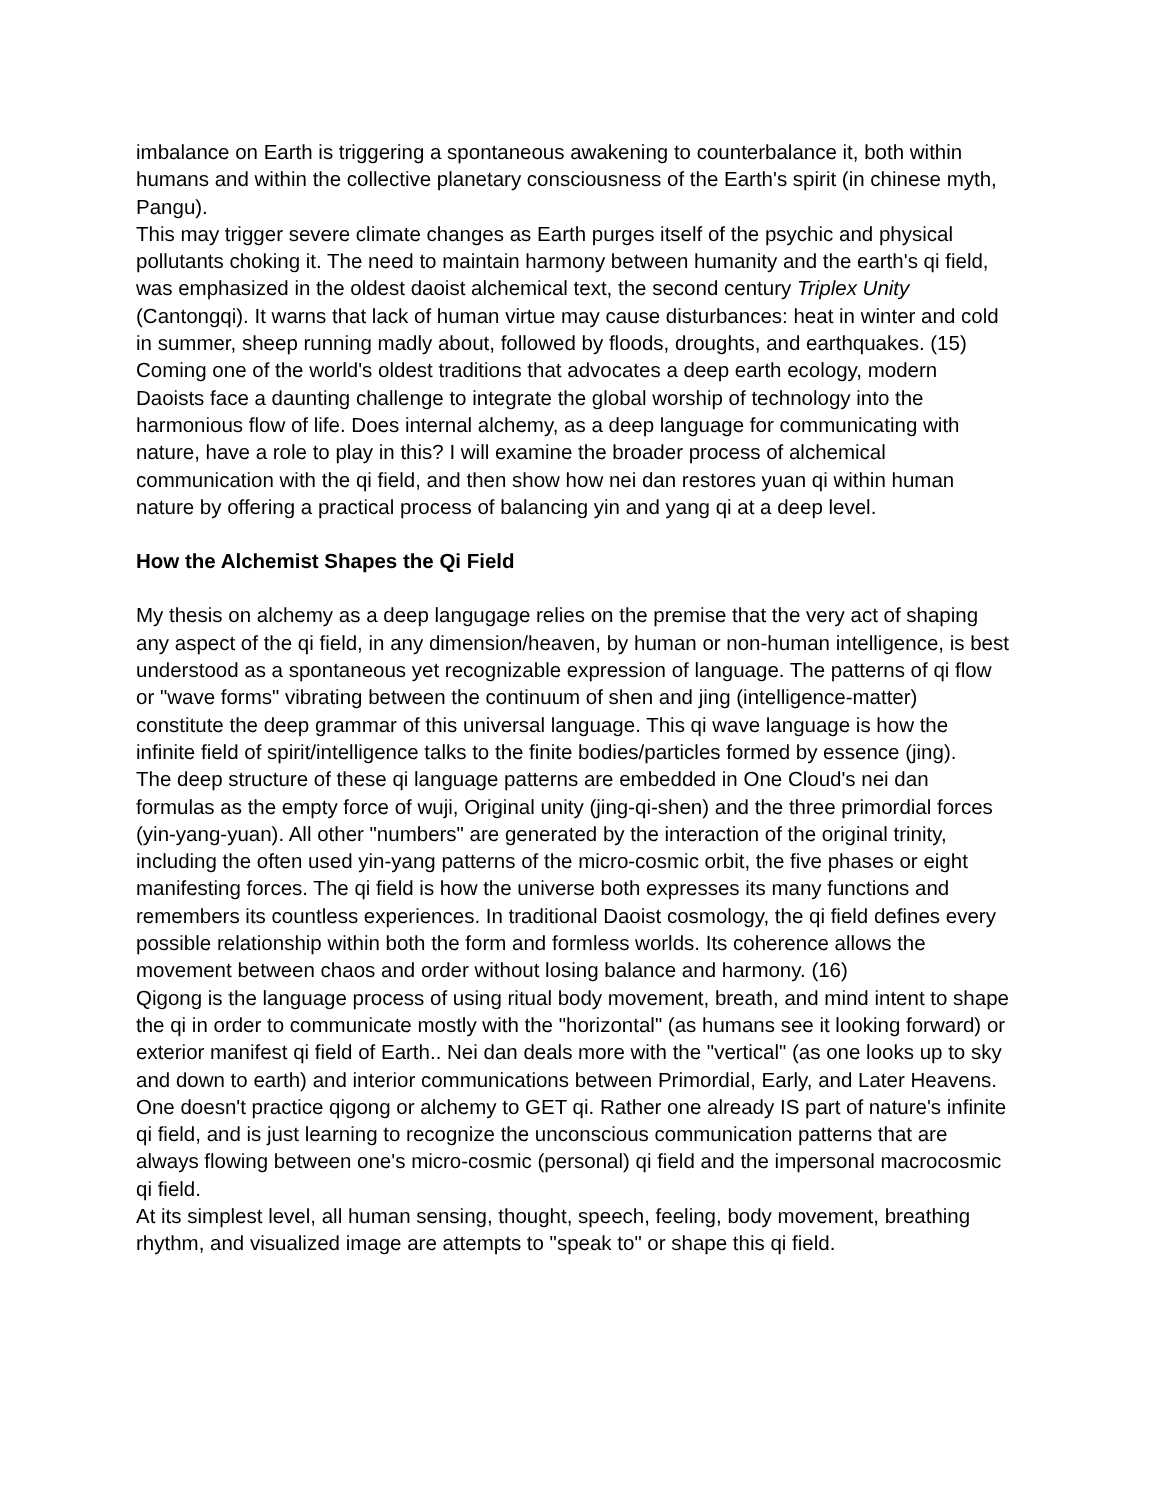imbalance on Earth is triggering a spontaneous awakening to counterbalance it, both within humans and within the collective planetary consciousness of the Earth's spirit (in chinese myth, Pangu).
This may trigger severe climate changes as Earth purges itself of the psychic and physical pollutants choking it. The need to maintain harmony between humanity and the earth's qi field, was emphasized in the oldest daoist alchemical text, the second century Triplex Unity (Cantongqi). It warns that lack of human virtue may cause disturbances: heat in winter and cold in summer, sheep running madly about, followed by floods, droughts, and earthquakes. (15) Coming one of the world's oldest traditions that advocates a deep earth ecology, modern Daoists face a daunting challenge to integrate the global worship of technology into the harmonious flow of life. Does internal alchemy, as a deep language for communicating with nature, have a role to play in this? I will examine the broader process of alchemical communication with the qi field, and then show how nei dan restores yuan qi within human nature by offering a practical process of balancing yin and yang qi at a deep level.
How the Alchemist Shapes the Qi Field
My thesis on alchemy as a deep langugage relies on the premise that the very act of shaping any aspect of the qi field, in any dimension/heaven, by human or non-human intelligence, is best understood as a spontaneous yet recognizable expression of language. The patterns of qi flow or "wave forms" vibrating between the continuum of shen and jing (intelligence-matter) constitute the deep grammar of this universal language. This qi wave language is how the infinite field of spirit/intelligence talks to the finite bodies/particles formed by essence (jing).
The deep structure of these qi language patterns are embedded in One Cloud's nei dan formulas as the empty force of wuji, Original unity (jing-qi-shen) and the three primordial forces (yin-yang-yuan). All other "numbers" are generated by the interaction of the original trinity, including the often used yin-yang patterns of the micro-cosmic orbit, the five phases or eight manifesting forces. The qi field is how the universe both expresses its many functions and remembers its countless experiences. In traditional Daoist cosmology, the qi field defines every possible relationship within both the form and formless worlds. Its coherence allows the movement between chaos and order without losing balance and harmony. (16)
Qigong is the language process of using ritual body movement, breath, and mind intent to shape the qi in order to communicate mostly with the "horizontal" (as humans see it looking forward) or exterior manifest qi field of Earth.. Nei dan deals more with the "vertical" (as one looks up to sky and down to earth) and interior communications between Primordial, Early, and Later Heavens. One doesn't practice qigong or alchemy to GET qi. Rather one already IS part of nature's infinite qi field, and is just learning to recognize the unconscious communication patterns that are always flowing between one's micro-cosmic (personal) qi field and the impersonal macrocosmic qi field.
At its simplest level, all human sensing, thought, speech, feeling, body movement, breathing rhythm, and visualized image are attempts to "speak to" or shape this qi field.